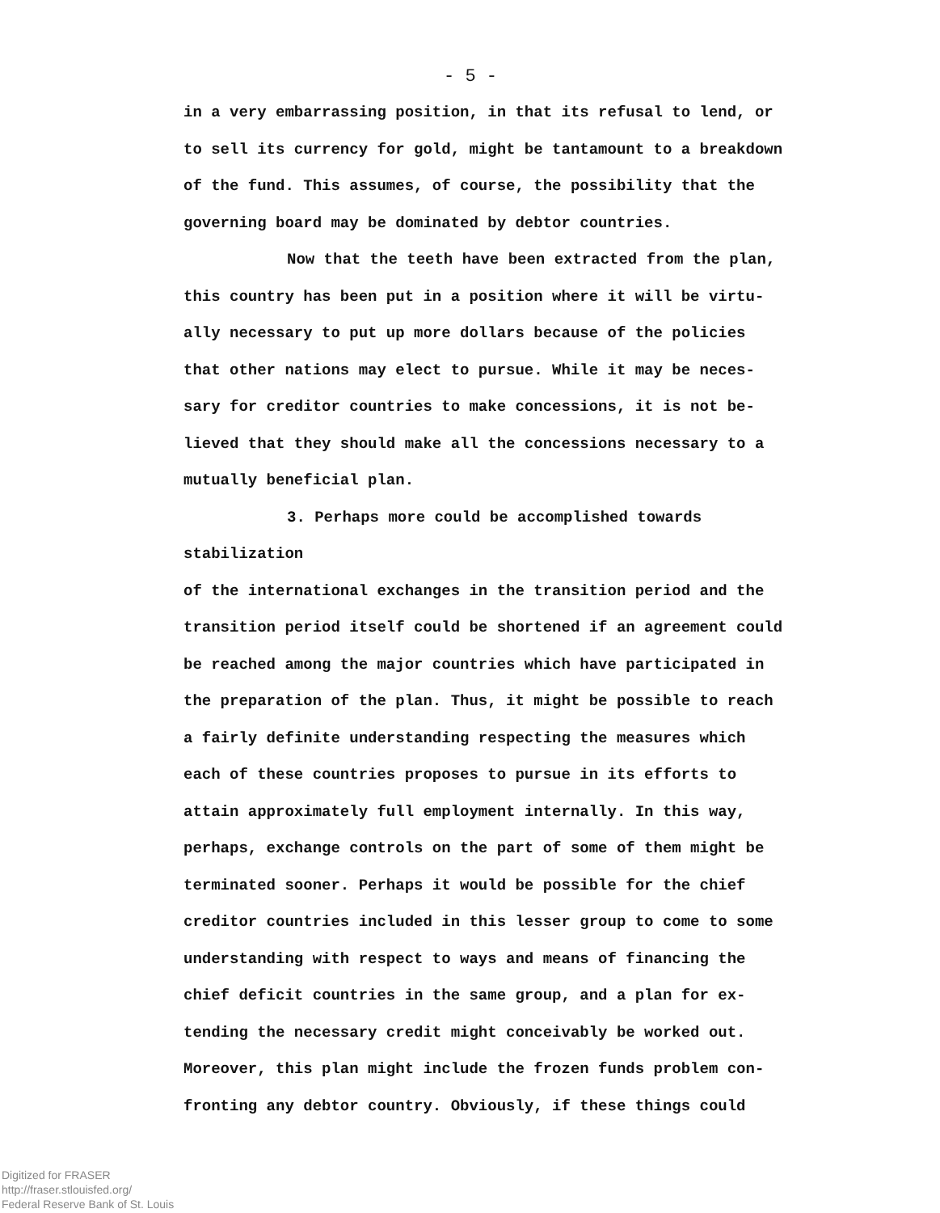- 5 -
in a very embarrassing position, in that its refusal to lend, or
to sell its currency for gold, might be tantamount to a breakdown
of the fund. This assumes, of course, the possibility that the
governing board may be dominated by debtor countries.
Now that the teeth have been extracted from the plan,
this country has been put in a position where it will be virtu-
ally necessary to put up more dollars because of the policies
that other nations may elect to pursue. While it may be neces-
sary for creditor countries to make concessions, it is not be-
lieved that they should make all the concessions necessary to a
mutually beneficial plan.
3. Perhaps more could be accomplished towards stabilization
of the international exchanges in the transition period and the
transition period itself could be shortened if an agreement could
be reached among the major countries which have participated in
the preparation of the plan. Thus, it might be possible to reach
a fairly definite understanding respecting the measures which
each of these countries proposes to pursue in its efforts to
attain approximately full employment internally. In this way,
perhaps, exchange controls on the part of some of them might be
terminated sooner. Perhaps it would be possible for the chief
creditor countries included in this lesser group to come to some
understanding with respect to ways and means of financing the
chief deficit countries in the same group, and a plan for ex-
tending the necessary credit might conceivably be worked out.
Moreover, this plan might include the frozen funds problem con-
fronting any debtor country. Obviously, if these things could
Digitized for FRASER
http://fraser.stlouisfed.org/
Federal Reserve Bank of St. Louis